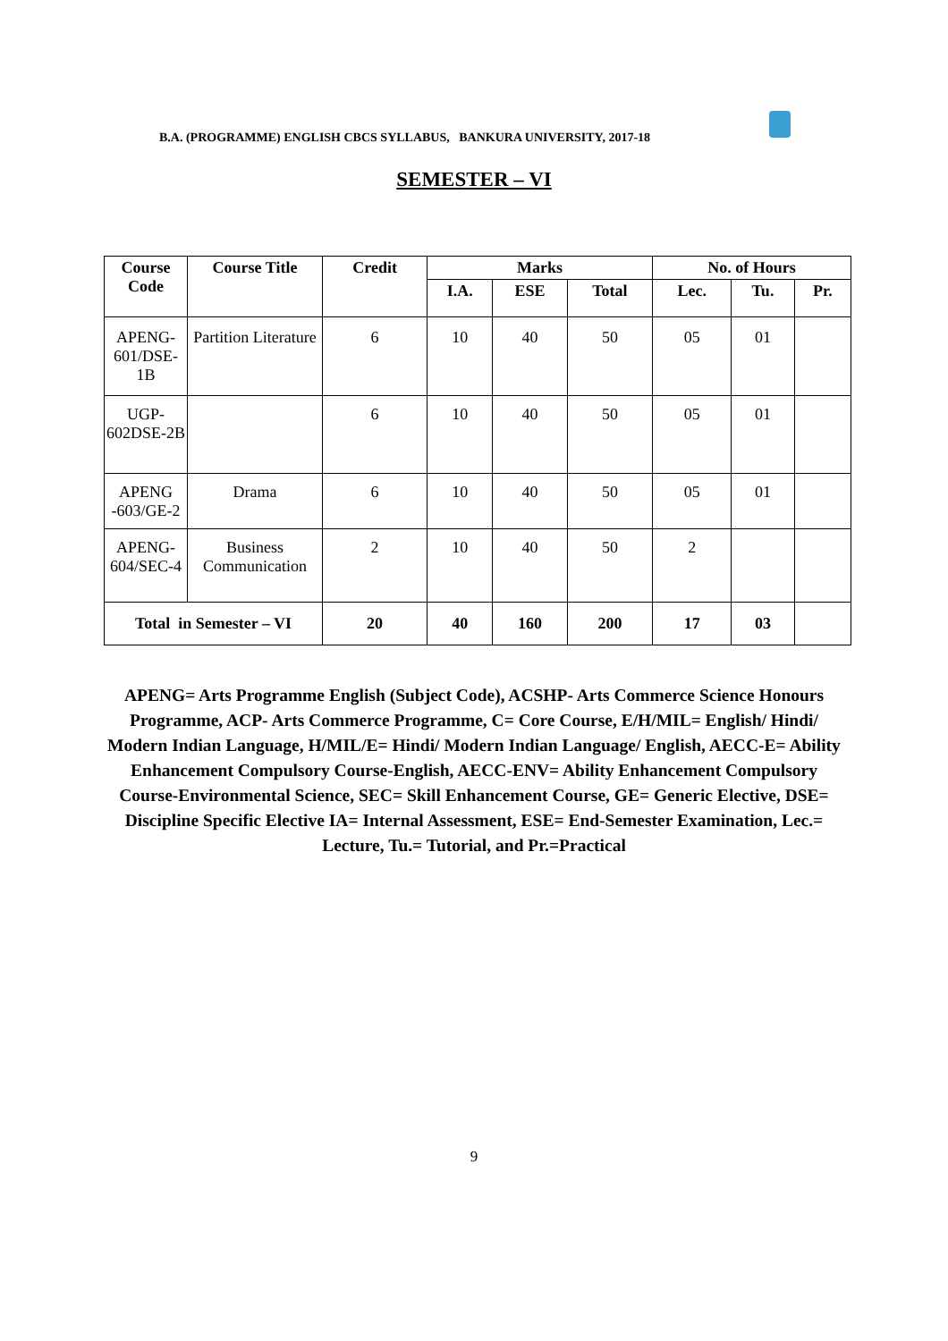B.A. (PROGRAMME) ENGLISH CBCS SYLLABUS, BANKURA UNIVERSITY, 2017-18
SEMESTER – VI
| Course Code | Course Title | Credit | Marks | | | No. of Hours | | |
| --- | --- | --- | --- | --- | --- | --- | --- | --- |
| | | | I.A. | ESE | Total | Lec. | Tu. | Pr. |
| APENG-601/DSE-1B | Partition Literature | 6 | 10 | 40 | 50 | 05 | 01 | |
| UGP-602DSE-2B | | 6 | 10 | 40 | 50 | 05 | 01 | |
| APENG -603/GE-2 | Drama | 6 | 10 | 40 | 50 | 05 | 01 | |
| APENG-604/SEC-4 | Business Communication | 2 | 10 | 40 | 50 | 2 | | |
| Total in Semester – VI | | 20 | 40 | 160 | 200 | 17 | 03 | |
APENG= Arts Programme English (Subject Code), ACSHP- Arts Commerce Science Honours Programme, ACP- Arts Commerce Programme, C= Core Course, E/H/MIL= English/ Hindi/ Modern Indian Language, H/MIL/E= Hindi/ Modern Indian Language/ English, AECC-E= Ability Enhancement Compulsory Course-English, AECC-ENV= Ability Enhancement Compulsory Course-Environmental Science, SEC= Skill Enhancement Course, GE= Generic Elective, DSE= Discipline Specific Elective IA= Internal Assessment, ESE= End-Semester Examination, Lec.= Lecture, Tu.= Tutorial, and Pr.=Practical
9